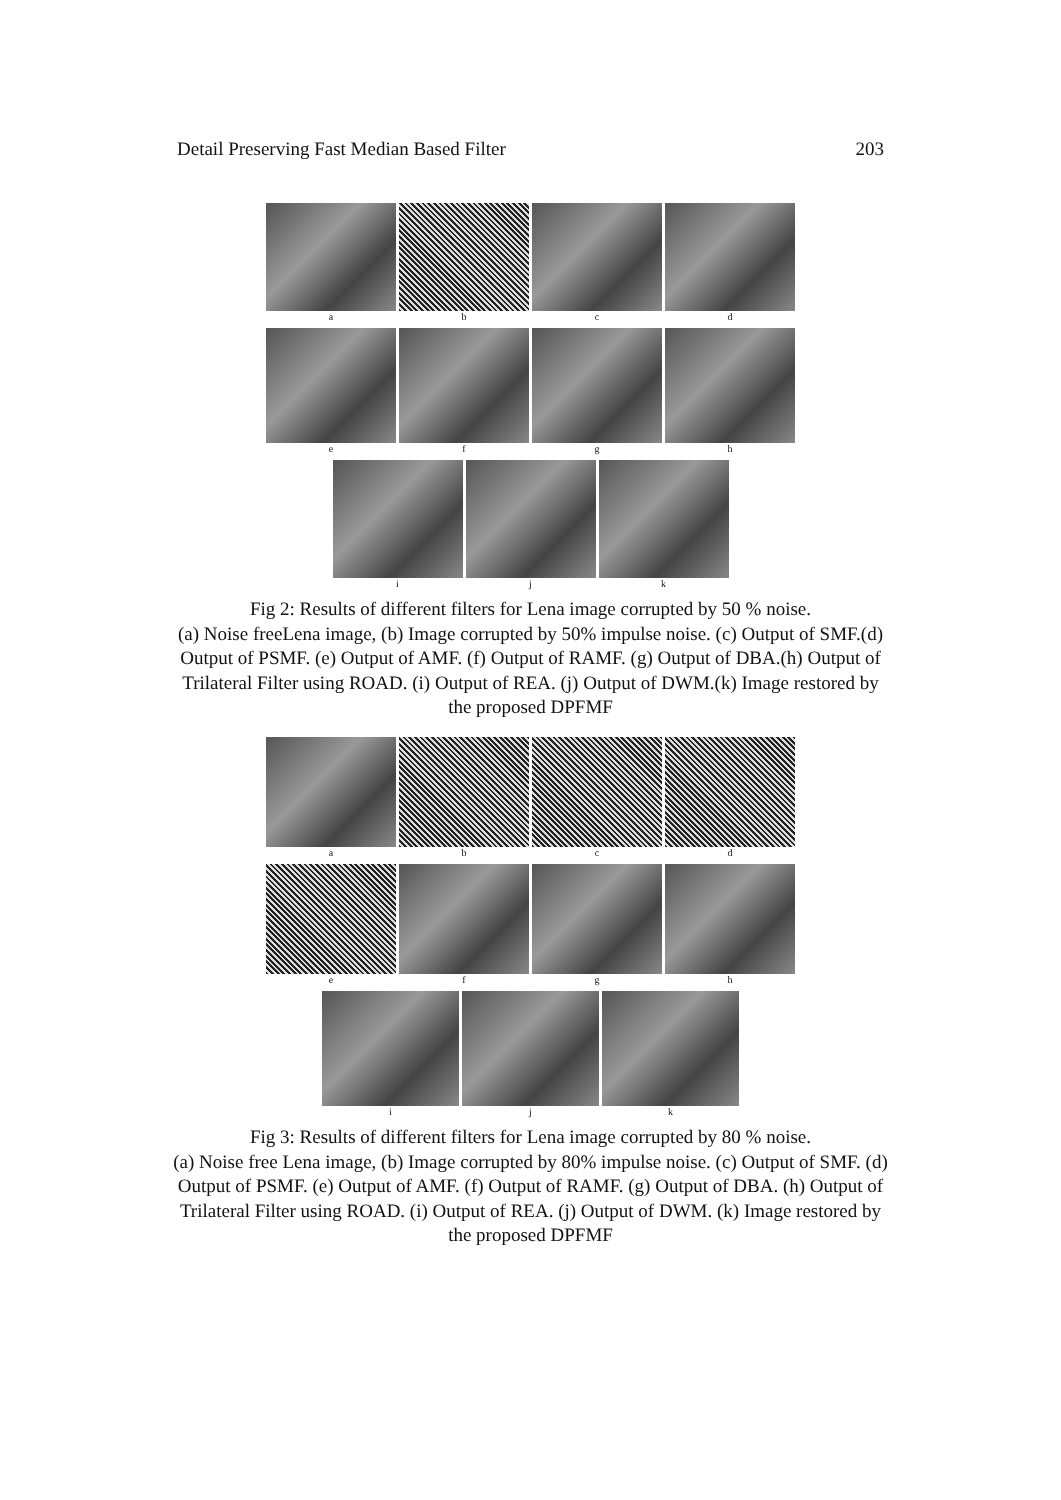Detail Preserving Fast Median Based Filter 203
a b c d
e f g h
i j k
Fig 2: Results of different filters for Lena image corrupted by 50 % noise.
(a) Noise freeLena image, (b) Image corrupted by 50% impulse noise. (c) Output of SMF.(d) Output of PSMF. (e) Output of AMF. (f) Output of RAMF. (g) Output of DBA.(h) Output of Trilateral Filter using ROAD. (i) Output of REA. (j) Output of DWM.(k) Image restored by the proposed DPFMF
a b c d
e f g h
i j k
Fig 3: Results of different filters for Lena image corrupted by 80 % noise.
(a) Noise free Lena image, (b) Image corrupted by 80% impulse noise. (c) Output of SMF. (d) Output of PSMF. (e) Output of AMF. (f) Output of RAMF. (g) Output of DBA. (h) Output of Trilateral Filter using ROAD. (i) Output of REA. (j) Output of DWM. (k) Image restored by the proposed DPFMF